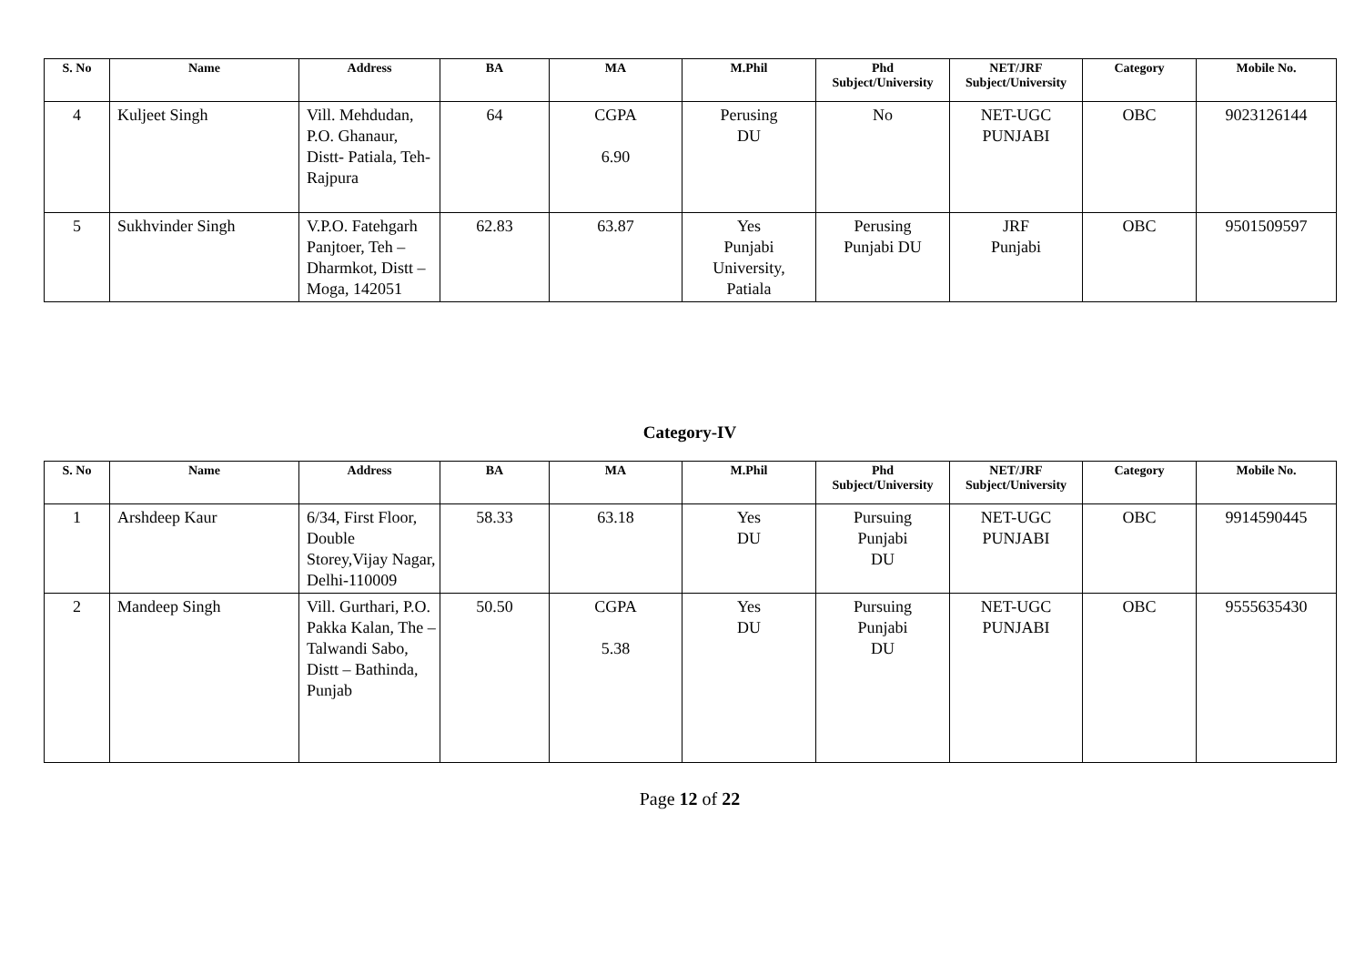| S. No | Name | Address | BA | MA | M.Phil | Phd Subject/University | NET/JRF Subject/University | Category | Mobile No. |
| --- | --- | --- | --- | --- | --- | --- | --- | --- | --- |
| 4 | Kuljeet Singh | Vill. Mehdudan, P.O. Ghanaur, Distt- Patiala, Teh-Rajpura | 64 | CGPA 6.90 | Perusing DU | No | NET-UGC PUNJABI | OBC | 9023126144 |
| 5 | Sukhvinder Singh | V.P.O. Fatehgarh Panjtoer, Teh – Dharmkot, Distt – Moga, 142051 | 62.83 | 63.87 | Yes Punjabi University, Patiala | Perusing Punjabi DU | JRF Punjabi | OBC | 9501509597 |
Category-IV
| S. No | Name | Address | BA | MA | M.Phil | Phd Subject/University | NET/JRF Subject/University | Category | Mobile No. |
| --- | --- | --- | --- | --- | --- | --- | --- | --- | --- |
| 1 | Arshdeep Kaur | 6/34, First Floor, Double Storey,Vijay Nagar, Delhi-110009 | 58.33 | 63.18 | Yes DU | Pursuing Punjabi DU | NET-UGC PUNJABI | OBC | 9914590445 |
| 2 | Mandeep Singh | Vill. Gurthari, P.O. Pakka Kalan, The – Talwandi Sabo, Distt – Bathinda, Punjab | 50.50 | CGPA 5.38 | Yes DU | Pursuing Punjabi DU | NET-UGC PUNJABI | OBC | 9555635430 |
Page 12 of 22